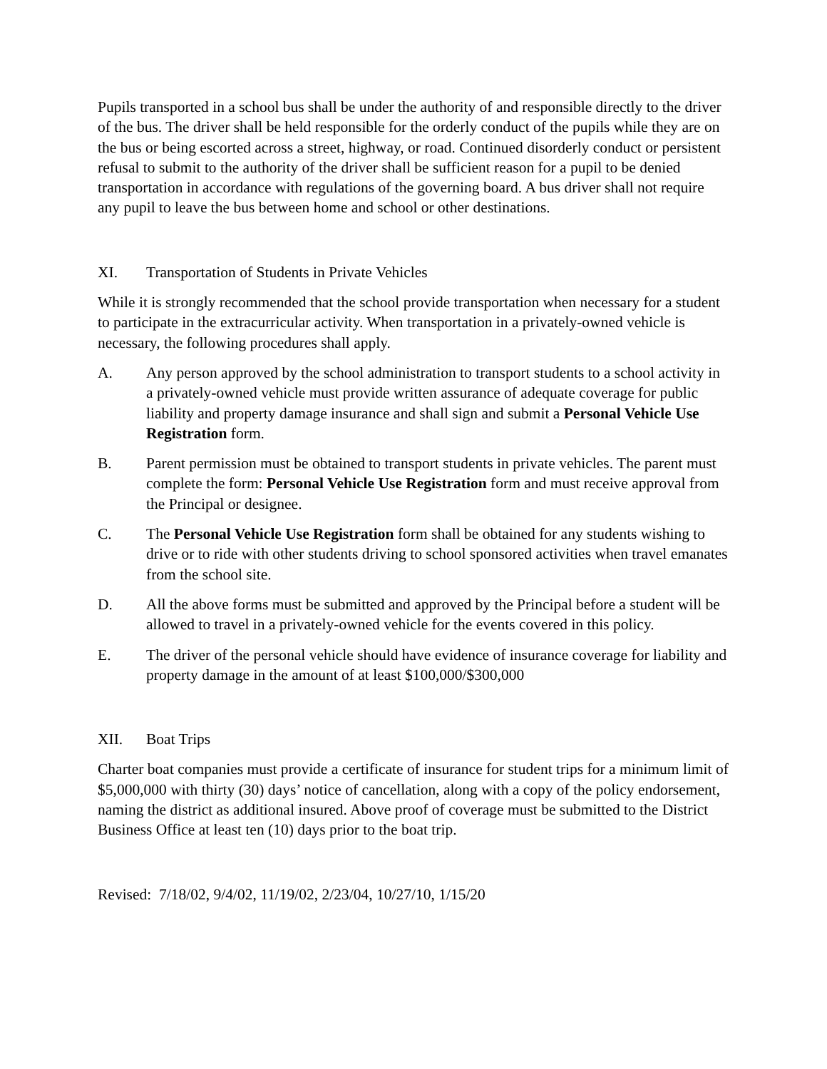Pupils transported in a school bus shall be under the authority of and responsible directly to the driver of the bus. The driver shall be held responsible for the orderly conduct of the pupils while they are on the bus or being escorted across a street, highway, or road. Continued disorderly conduct or persistent refusal to submit to the authority of the driver shall be sufficient reason for a pupil to be denied transportation in accordance with regulations of the governing board. A bus driver shall not require any pupil to leave the bus between home and school or other destinations.
XI. Transportation of Students in Private Vehicles
While it is strongly recommended that the school provide transportation when necessary for a student to participate in the extracurricular activity. When transportation in a privately-owned vehicle is necessary, the following procedures shall apply.
A. Any person approved by the school administration to transport students to a school activity in a privately-owned vehicle must provide written assurance of adequate coverage for public liability and property damage insurance and shall sign and submit a Personal Vehicle Use Registration form.
B. Parent permission must be obtained to transport students in private vehicles. The parent must complete the form: Personal Vehicle Use Registration form and must receive approval from the Principal or designee.
C. The Personal Vehicle Use Registration form shall be obtained for any students wishing to drive or to ride with other students driving to school sponsored activities when travel emanates from the school site.
D. All the above forms must be submitted and approved by the Principal before a student will be allowed to travel in a privately-owned vehicle for the events covered in this policy.
E. The driver of the personal vehicle should have evidence of insurance coverage for liability and property damage in the amount of at least $100,000/$300,000
XII. Boat Trips
Charter boat companies must provide a certificate of insurance for student trips for a minimum limit of $5,000,000 with thirty (30) days’ notice of cancellation, along with a copy of the policy endorsement, naming the district as additional insured. Above proof of coverage must be submitted to the District Business Office at least ten (10) days prior to the boat trip.
Revised: 7/18/02, 9/4/02, 11/19/02, 2/23/04, 10/27/10, 1/15/20